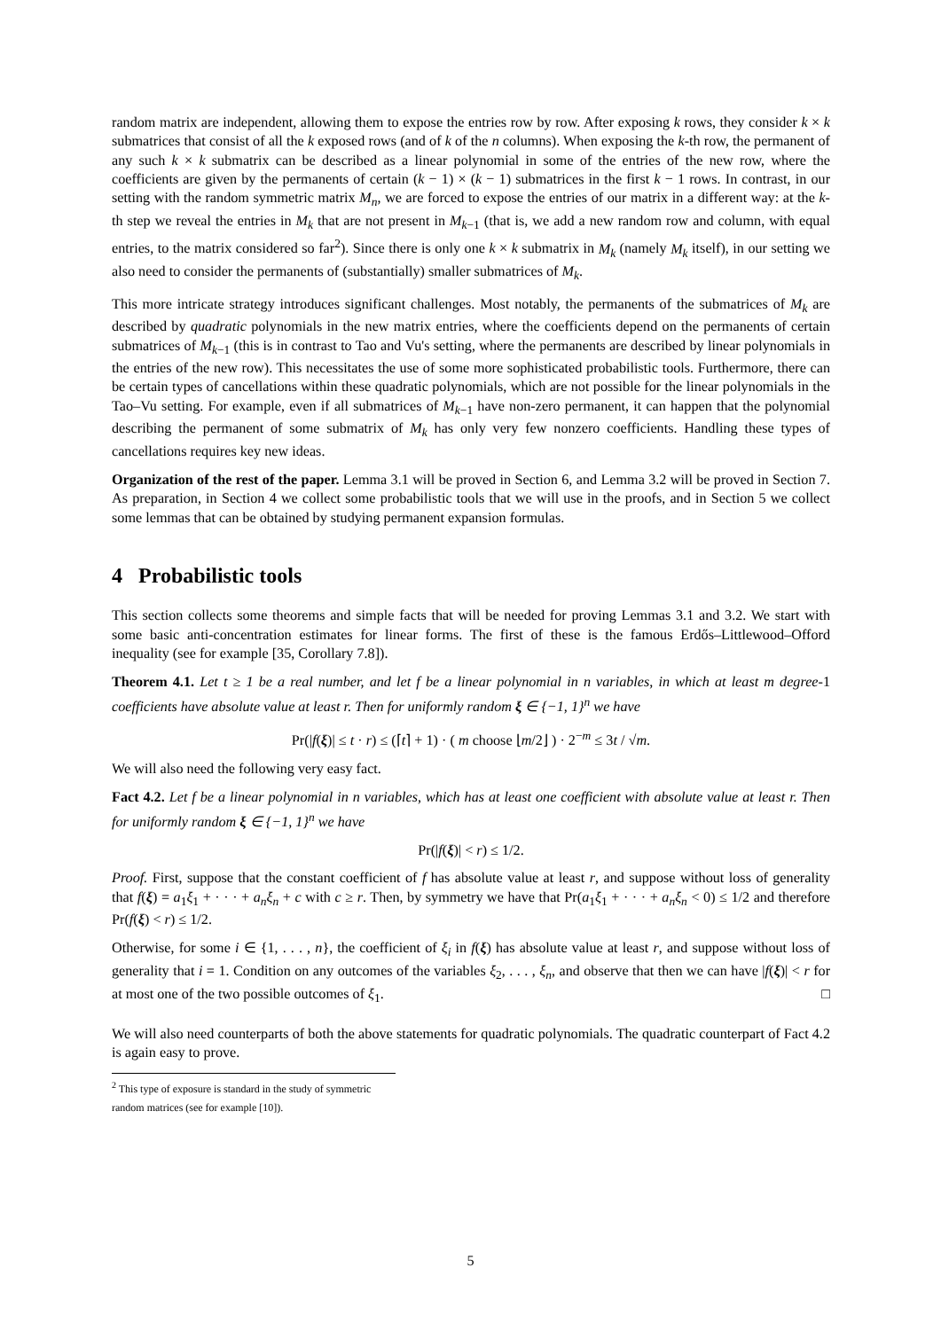random matrix are independent, allowing them to expose the entries row by row. After exposing k rows, they consider k × k submatrices that consist of all the k exposed rows (and of k of the n columns). When exposing the k-th row, the permanent of any such k × k submatrix can be described as a linear polynomial in some of the entries of the new row, where the coefficients are given by the permanents of certain (k − 1) × (k − 1) submatrices in the first k − 1 rows. In contrast, in our setting with the random symmetric matrix M<sub>n</sub>, we are forced to expose the entries of our matrix in a different way: at the k-th step we reveal the entries in M<sub>k</sub> that are not present in M<sub>k−1</sub> (that is, we add a new random row and column, with equal entries, to the matrix considered so far<sup>2</sup>). Since there is only one k × k submatrix in M<sub>k</sub> (namely M<sub>k</sub> itself), in our setting we also need to consider the permanents of (substantially) smaller submatrices of M<sub>k</sub>.
This more intricate strategy introduces significant challenges. Most notably, the permanents of the submatrices of M<sub>k</sub> are described by quadratic polynomials in the new matrix entries, where the coefficients depend on the permanents of certain submatrices of M<sub>k−1</sub> (this is in contrast to Tao and Vu's setting, where the permanents are described by linear polynomials in the entries of the new row). This necessitates the use of some more sophisticated probabilistic tools. Furthermore, there can be certain types of cancellations within these quadratic polynomials, which are not possible for the linear polynomials in the Tao–Vu setting. For example, even if all submatrices of M<sub>k−1</sub> have non-zero permanent, it can happen that the polynomial describing the permanent of some submatrix of M<sub>k</sub> has only very few nonzero coefficients. Handling these types of cancellations requires key new ideas.
Organization of the rest of the paper. Lemma 3.1 will be proved in Section 6, and Lemma 3.2 will be proved in Section 7. As preparation, in Section 4 we collect some probabilistic tools that we will use in the proofs, and in Section 5 we collect some lemmas that can be obtained by studying permanent expansion formulas.
4 Probabilistic tools
This section collects some theorems and simple facts that will be needed for proving Lemmas 3.1 and 3.2. We start with some basic anti-concentration estimates for linear forms. The first of these is the famous Erdős–Littlewood–Offord inequality (see for example [35, Corollary 7.8]).
Theorem 4.1. Let t ≥ 1 be a real number, and let f be a linear polynomial in n variables, in which at least m degree-1 coefficients have absolute value at least r. Then for uniformly random ξ ∈ {−1, 1}<sup>n</sup> we have
Pr(|f(ξ)| ≤ t · r) ≤ (⌈t⌉ + 1) · ( m choose ⌊m/2⌋ ) · 2<sup>−m</sup> ≤ 3t / √m.
We will also need the following very easy fact.
Fact 4.2. Let f be a linear polynomial in n variables, which has at least one coefficient with absolute value at least r. Then for uniformly random ξ ∈ {−1, 1}<sup>n</sup> we have
Pr(|f(ξ)| < r) ≤ 1/2.
Proof. First, suppose that the constant coefficient of f has absolute value at least r, and suppose without loss of generality that f(ξ) = a<sub>1</sub>ξ<sub>1</sub> + · · · + a<sub>n</sub>ξ<sub>n</sub> + c with c ≥ r. Then, by symmetry we have that Pr(a<sub>1</sub>ξ<sub>1</sub> + · · · + a<sub>n</sub>ξ<sub>n</sub> < 0) ≤ 1/2 and therefore Pr(f(ξ) < r) ≤ 1/2.
Otherwise, for some i ∈ {1, . . . , n}, the coefficient of ξ<sub>i</sub> in f(ξ) has absolute value at least r, and suppose without loss of generality that i = 1. Condition on any outcomes of the variables ξ<sub>2</sub>, . . . , ξ<sub>n</sub>, and observe that then we can have |f(ξ)| < r for at most one of the two possible outcomes of ξ<sub>1</sub>. □
We will also need counterparts of both the above statements for quadratic polynomials. The quadratic counterpart of Fact 4.2 is again easy to prove.
<sup>2</sup> This type of exposure is standard in the study of symmetric random matrices (see for example [10]).
5